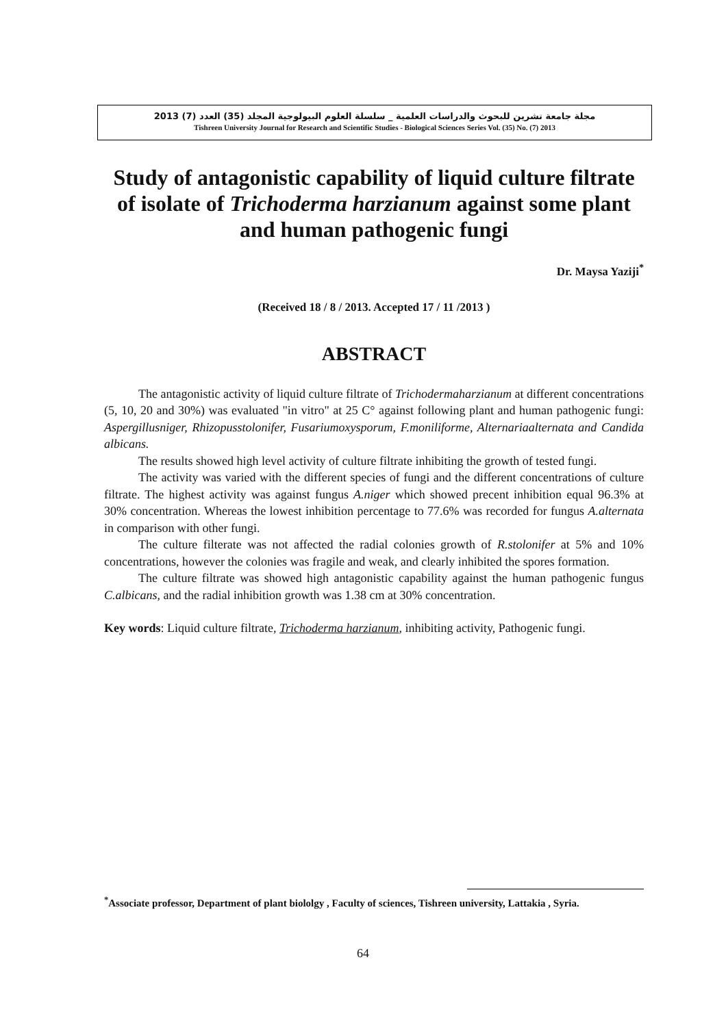مجلة جامعة تشرين للبحوث والدراسات العلمية _ سلسلة العلوم البيولوجية المجلد (35) العدد (7) 2013
Tishreen University Journal for Research and Scientific Studies - Biological Sciences Series Vol. (35) No. (7) 2013
Study of antagonistic capability of liquid culture filtrate of isolate of Trichoderma harzianum against some plant and human pathogenic fungi
Dr. Maysa Yaziji<sup>*</sup>
(Received 18 / 8 / 2013. Accepted 17 / 11 /2013 )
ABSTRACT
The antagonistic activity of liquid culture filtrate of Trichodermaharzianum at different concentrations (5, 10, 20 and 30%) was evaluated "in vitro" at 25 C° against following plant and human pathogenic fungi: Aspergillusniger, Rhizopusstolonifer, Fusariumoxysporum, F.moniliforme, Alternariaalternata and Candida albicans.
The results showed high level activity of culture filtrate inhibiting the growth of tested fungi.
The activity was varied with the different species of fungi and the different concentrations of culture filtrate. The highest activity was against fungus A.niger which showed precent inhibition equal 96.3% at 30% concentration. Whereas the lowest inhibition percentage to 77.6% was recorded for fungus A.alternata in comparison with other fungi.
The culture filterate was not affected the radial colonies growth of R.stolonifer at 5% and 10% concentrations, however the colonies was fragile and weak, and clearly inhibited the spores formation.
The culture filtrate was showed high antagonistic capability against the human pathogenic fungus C.albicans, and the radial inhibition growth was 1.38 cm at 30% concentration.
Key words: Liquid culture filtrate, Trichoderma harzianum, inhibiting activity, Pathogenic fungi.
<sup>*</sup> Associate professor, Department of plant biololgy , Faculty of sciences, Tishreen university, Lattakia , Syria.
64